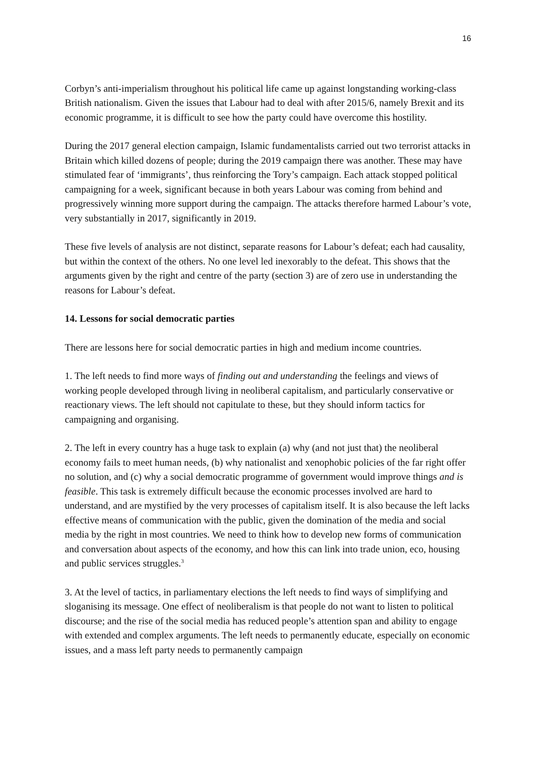16
Corbyn’s anti-imperialism throughout his political life came up against longstanding working-class British nationalism. Given the issues that Labour had to deal with after 2015/6, namely Brexit and its economic programme, it is difficult to see how the party could have overcome this hostility.
During the 2017 general election campaign, Islamic fundamentalists carried out two terrorist attacks in Britain which killed dozens of people; during the 2019 campaign there was another. These may have stimulated fear of ‘immigrants’, thus reinforcing the Tory’s campaign. Each attack stopped political campaigning for a week, significant because in both years Labour was coming from behind and progressively winning more support during the campaign. The attacks therefore harmed Labour’s vote, very substantially in 2017, significantly in 2019.
These five levels of analysis are not distinct, separate reasons for Labour’s defeat; each had causality, but within the context of the others. No one level led inexorably to the defeat. This shows that the arguments given by the right and centre of the party (section 3) are of zero use in understanding the reasons for Labour’s defeat.
14. Lessons for social democratic parties
There are lessons here for social democratic parties in high and medium income countries.
1. The left needs to find more ways of finding out and understanding the feelings and views of working people developed through living in neoliberal capitalism, and particularly conservative or reactionary views. The left should not capitulate to these, but they should inform tactics for campaigning and organising.
2. The left in every country has a huge task to explain (a) why (and not just that) the neoliberal economy fails to meet human needs, (b) why nationalist and xenophobic policies of the far right offer no solution, and (c) why a social democratic programme of government would improve things and is feasible. This task is extremely difficult because the economic processes involved are hard to understand, and are mystified by the very processes of capitalism itself. It is also because the left lacks effective means of communication with the public, given the domination of the media and social media by the right in most countries. We need to think how to develop new forms of communication and conversation about aspects of the economy, and how this can link into trade union, eco, housing and public services struggles.<sup>3</sup>
3. At the level of tactics, in parliamentary elections the left needs to find ways of simplifying and sloganising its message. One effect of neoliberalism is that people do not want to listen to political discourse; and the rise of the social media has reduced people’s attention span and ability to engage with extended and complex arguments. The left needs to permanently educate, especially on economic issues, and a mass left party needs to permanently campaign